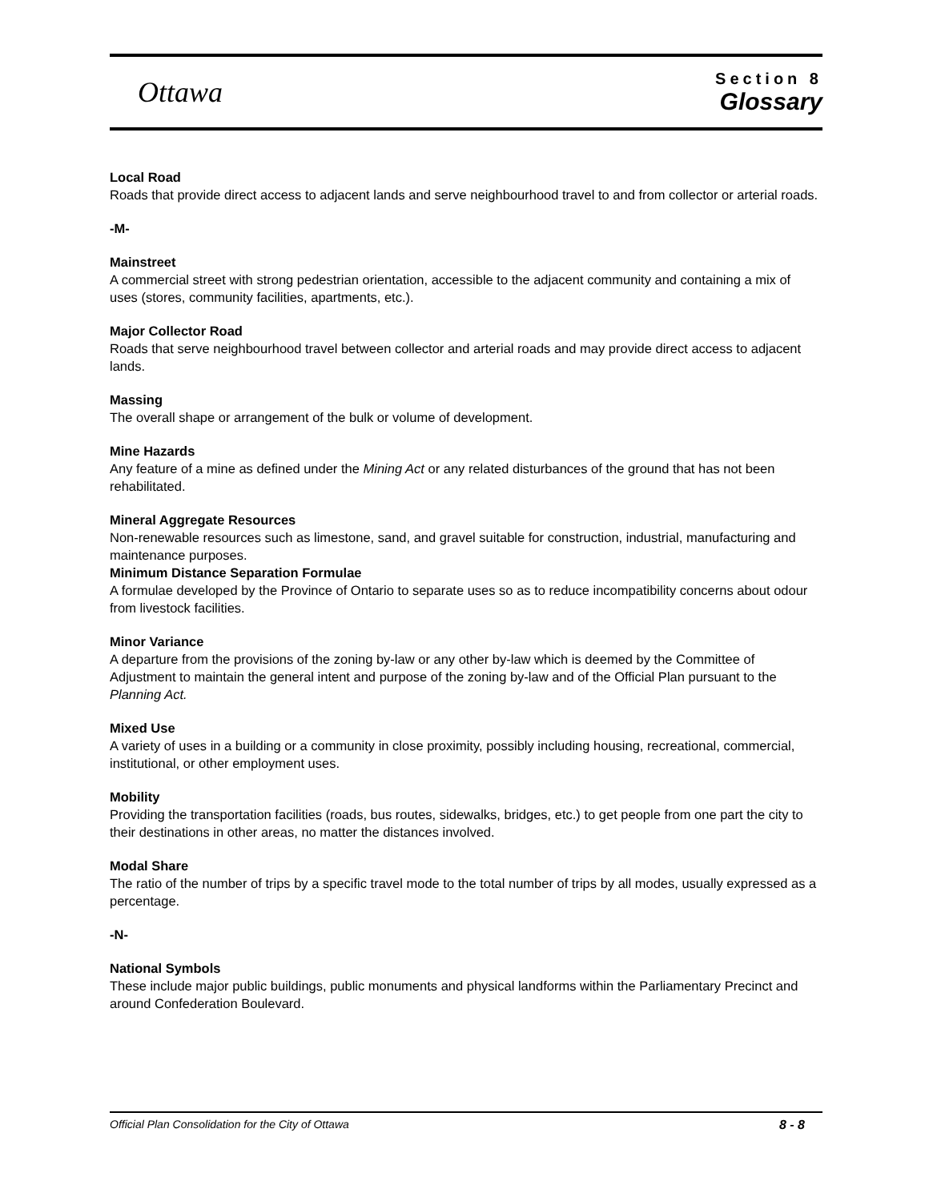Ottawa
Section 8
Glossary
Local Road
Roads that provide direct access to adjacent lands and serve neighbourhood travel to and from collector or arterial roads.
-M-
Mainstreet
A commercial street with strong pedestrian orientation, accessible to the adjacent community and containing a mix of uses (stores, community facilities, apartments, etc.).
Major Collector Road
Roads that serve neighbourhood travel between collector and arterial roads and may provide direct access to adjacent lands.
Massing
The overall shape or arrangement of the bulk or volume of development.
Mine Hazards
Any feature of a mine as defined under the Mining Act or any related disturbances of the ground that has not been rehabilitated.
Mineral Aggregate Resources
Non-renewable resources such as limestone, sand, and gravel suitable for construction, industrial, manufacturing and maintenance purposes.
Minimum Distance Separation Formulae
A formulae developed by the Province of Ontario to separate uses so as to reduce incompatibility concerns about odour from livestock facilities.
Minor Variance
A departure from the provisions of the zoning by-law or any other by-law which is deemed by the Committee of Adjustment to maintain the general intent and purpose of the zoning by-law and of the Official Plan pursuant to the Planning Act.
Mixed Use
A variety of uses in a building or a community in close proximity, possibly including housing, recreational, commercial, institutional, or other employment uses.
Mobility
Providing the transportation facilities (roads, bus routes, sidewalks, bridges, etc.) to get people from one part the city to their destinations in other areas, no matter the distances involved.
Modal Share
The ratio of the number of trips by a specific travel mode to the total number of trips by all modes, usually expressed as a percentage.
-N-
National Symbols
These include major public buildings, public monuments and physical landforms within the Parliamentary Precinct and around Confederation Boulevard.
Official Plan Consolidation for the City of Ottawa 8 - 8